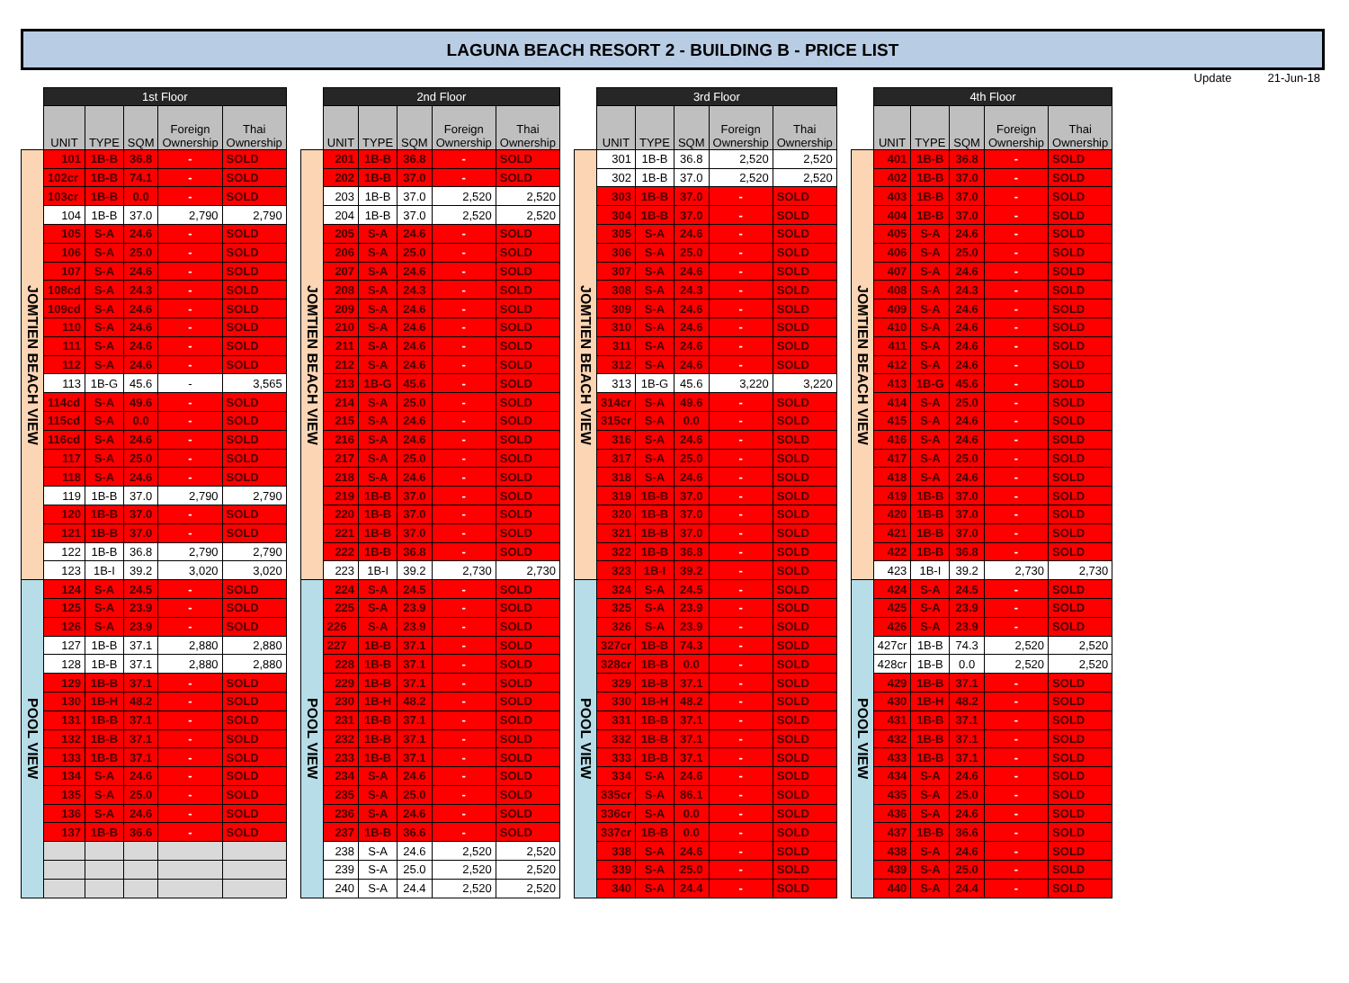LAGUNA BEACH RESORT 2 - BUILDING B - PRICE LIST
Update 21-Jun-18
| | 1st Floor | | | | |
| --- | --- | --- | --- | --- | --- |
| | UNIT | TYPE | SQM | Foreign Ownership | Thai Ownership |
| JOMTIEN BEACH VIEW | 101 | 1B-B | 36.8 | - | SOLD |
| | 102cr | 1B-B | 74.1 | - | SOLD |
| | 103cr | 1B-B | 0.0 | - | SOLD |
| | 104 | 1B-B | 37.0 | 2,790 | 2,790 |
| | 105 | S-A | 24.6 | - | SOLD |
| | 106 | S-A | 25.0 | - | SOLD |
| | 107 | S-A | 24.6 | - | SOLD |
| | 108cd | S-A | 24.3 | - | SOLD |
| | 109cd | S-A | 24.6 | - | SOLD |
| | 110 | S-A | 24.6 | - | SOLD |
| | 111 | S-A | 24.6 | - | SOLD |
| | 112 | S-A | 24.6 | - | SOLD |
| | 113 | 1B-G | 45.6 | - | 3,565 |
| | 114cd | S-A | 49.6 | - | SOLD |
| | 115cd | S-A | 0.0 | - | SOLD |
| | 116cd | S-A | 24.6 | - | SOLD |
| | 117 | S-A | 25.0 | - | SOLD |
| | 118 | S-A | 24.6 | - | SOLD |
| | 119 | 1B-B | 37.0 | 2,790 | 2,790 |
| | 120 | 1B-B | 37.0 | - | SOLD |
| | 121 | 1B-B | 37.0 | - | SOLD |
| | 122 | 1B-B | 36.8 | 2,790 | 2,790 |
| | 123 | 1B-I | 39.2 | 3,020 | 3,020 |
| POOL VIEW | 124 | S-A | 24.5 | - | SOLD |
| | 125 | S-A | 23.9 | - | SOLD |
| | 126 | S-A | 23.9 | - | SOLD |
| | 127 | 1B-B | 37.1 | 2,880 | 2,880 |
| | 128 | 1B-B | 37.1 | 2,880 | 2,880 |
| | 129 | 1B-B | 37.1 | - | SOLD |
| | 130 | 1B-H | 48.2 | - | SOLD |
| | 131 | 1B-B | 37.1 | - | SOLD |
| | 132 | 1B-B | 37.1 | - | SOLD |
| | 133 | 1B-B | 37.1 | - | SOLD |
| | 134 | S-A | 24.6 | - | SOLD |
| | 135 | S-A | 25.0 | - | SOLD |
| | 136 | S-A | 24.6 | - | SOLD |
| | 137 | 1B-B | 36.6 | - | SOLD |
| | 2nd Floor | | | | |
| --- | --- | --- | --- | --- | --- |
| | UNIT | TYPE | SQM | Foreign Ownership | Thai Ownership |
| JOMTIEN BEACH VIEW | 201 | 1B-B | 36.8 | - | SOLD |
| | 202 | 1B-B | 37.0 | - | SOLD |
| | 203 | 1B-B | 37.0 | 2,520 | 2,520 |
| | 204 | 1B-B | 37.0 | 2,520 | 2,520 |
| | 205 | S-A | 24.6 | - | SOLD |
| | 206 | S-A | 25.0 | - | SOLD |
| | 207 | S-A | 24.6 | - | SOLD |
| | 208 | S-A | 24.3 | - | SOLD |
| | 209 | S-A | 24.6 | - | SOLD |
| | 210 | S-A | 24.6 | - | SOLD |
| | 211 | S-A | 24.6 | - | SOLD |
| | 212 | S-A | 24.6 | - | SOLD |
| | 213 | 1B-G | 45.6 | - | SOLD |
| | 214 | S-A | 25.0 | - | SOLD |
| | 215 | S-A | 24.6 | - | SOLD |
| | 216 | S-A | 24.6 | - | SOLD |
| | 217 | S-A | 25.0 | - | SOLD |
| | 218 | S-A | 24.6 | - | SOLD |
| | 219 | 1B-B | 37.0 | - | SOLD |
| | 220 | 1B-B | 37.0 | - | SOLD |
| | 221 | 1B-B | 37.0 | - | SOLD |
| | 222 | 1B-B | 36.8 | - | SOLD |
| | 223 | 1B-I | 39.2 | 2,730 | 2,730 |
| POOL VIEW | 224 | S-A | 24.5 | - | SOLD |
| | 225 | S-A | 23.9 | - | SOLD |
| | 226 | S-A | 23.9 | - | SOLD |
| | 227 | 1B-B | 37.1 | - | SOLD |
| | 228 | 1B-B | 37.1 | - | SOLD |
| | 229 | 1B-B | 37.1 | - | SOLD |
| | 230 | 1B-H | 48.2 | - | SOLD |
| | 231 | 1B-B | 37.1 | - | SOLD |
| | 232 | 1B-B | 37.1 | - | SOLD |
| | 233 | 1B-B | 37.1 | - | SOLD |
| | 234 | S-A | 24.6 | - | SOLD |
| | 235 | S-A | 25.0 | - | SOLD |
| | 236 | S-A | 24.6 | - | SOLD |
| | 237 | 1B-B | 36.6 | - | SOLD |
| | 238 | S-A | 24.6 | 2,520 | 2,520 |
| | 239 | S-A | 25.0 | 2,520 | 2,520 |
| | 240 | S-A | 24.4 | 2,520 | 2,520 |
| | 3rd Floor | | | | |
| --- | --- | --- | --- | --- | --- |
| | UNIT | TYPE | SQM | Foreign Ownership | Thai Ownership |
| JOMTIEN BEACH VIEW | 301 | 1B-B | 36.8 | 2,520 | 2,520 |
| | 302 | 1B-B | 37.0 | 2,520 | 2,520 |
| | 303 | 1B-B | 37.0 | - | SOLD |
| | 304 | 1B-B | 37.0 | - | SOLD |
| | 305 | S-A | 24.6 | - | SOLD |
| | 306 | S-A | 25.0 | - | SOLD |
| | 307 | S-A | 24.6 | - | SOLD |
| | 308 | S-A | 24.3 | - | SOLD |
| | 309 | S-A | 24.6 | - | SOLD |
| | 310 | S-A | 24.6 | - | SOLD |
| | 311 | S-A | 24.6 | - | SOLD |
| | 312 | S-A | 24.6 | - | SOLD |
| | 313 | 1B-G | 45.6 | 3,220 | 3,220 |
| | 314cr | S-A | 49.6 | - | SOLD |
| | 315cr | S-A | 0.0 | - | SOLD |
| | 316 | S-A | 24.6 | - | SOLD |
| | 317 | S-A | 25.0 | - | SOLD |
| | 318 | S-A | 24.6 | - | SOLD |
| | 319 | 1B-B | 37.0 | - | SOLD |
| | 320 | 1B-B | 37.0 | - | SOLD |
| | 321 | 1B-B | 37.0 | - | SOLD |
| | 322 | 1B-B | 36.8 | - | SOLD |
| | 323 | 1B-I | 39.2 | - | SOLD |
| POOL VIEW | 324 | S-A | 24.5 | - | SOLD |
| | 325 | S-A | 23.9 | - | SOLD |
| | 326 | S-A | 23.9 | - | SOLD |
| | 327cr | 1B-B | 74.3 | - | SOLD |
| | 328cr | 1B-B | 0.0 | - | SOLD |
| | 329 | 1B-B | 37.1 | - | SOLD |
| | 330 | 1B-H | 48.2 | - | SOLD |
| | 331 | 1B-B | 37.1 | - | SOLD |
| | 332 | 1B-B | 37.1 | - | SOLD |
| | 333 | 1B-B | 37.1 | - | SOLD |
| | 334 | S-A | 24.6 | - | SOLD |
| | 335cr | S-A | 86.1 | - | SOLD |
| | 336cr | S-A | 0.0 | - | SOLD |
| | 337cr | 1B-B | 0.0 | - | SOLD |
| | 338 | S-A | 24.6 | - | SOLD |
| | 339 | S-A | 25.0 | - | SOLD |
| | 340 | S-A | 24.4 | - | SOLD |
| | 4th Floor | | | | |
| --- | --- | --- | --- | --- | --- |
| | UNIT | TYPE | SQM | Foreign Ownership | Thai Ownership |
| JOMTIEN BEACH VIEW | 401 | 1B-B | 36.8 | - | SOLD |
| | 402 | 1B-B | 37.0 | - | SOLD |
| | 403 | 1B-B | 37.0 | - | SOLD |
| | 404 | 1B-B | 37.0 | - | SOLD |
| | 405 | S-A | 24.6 | - | SOLD |
| | 406 | S-A | 25.0 | - | SOLD |
| | 407 | S-A | 24.6 | - | SOLD |
| | 408 | S-A | 24.3 | - | SOLD |
| | 409 | S-A | 24.6 | - | SOLD |
| | 410 | S-A | 24.6 | - | SOLD |
| | 411 | S-A | 24.6 | - | SOLD |
| | 412 | S-A | 24.6 | - | SOLD |
| | 413 | 1B-G | 45.6 | - | SOLD |
| | 414 | S-A | 25.0 | - | SOLD |
| | 415 | S-A | 24.6 | - | SOLD |
| | 416 | S-A | 24.6 | - | SOLD |
| | 417 | S-A | 25.0 | - | SOLD |
| | 418 | S-A | 24.6 | - | SOLD |
| | 419 | 1B-B | 37.0 | - | SOLD |
| | 420 | 1B-B | 37.0 | - | SOLD |
| | 421 | 1B-B | 37.0 | - | SOLD |
| | 422 | 1B-B | 36.8 | - | SOLD |
| | 423 | 1B-I | 39.2 | 2,730 | 2,730 |
| POOL VIEW | 424 | S-A | 24.5 | - | SOLD |
| | 425 | S-A | 23.9 | - | SOLD |
| | 426 | S-A | 23.9 | - | SOLD |
| | 427cr | 1B-B | 74.3 | 2,520 | 2,520 |
| | 428cr | 1B-B | 0.0 | 2,520 | 2,520 |
| | 429 | 1B-B | 37.1 | - | SOLD |
| | 430 | 1B-H | 48.2 | - | SOLD |
| | 431 | 1B-B | 37.1 | - | SOLD |
| | 432 | 1B-B | 37.1 | - | SOLD |
| | 433 | 1B-B | 37.1 | - | SOLD |
| | 434 | S-A | 24.6 | - | SOLD |
| | 435 | S-A | 25.0 | - | SOLD |
| | 436 | S-A | 24.6 | - | SOLD |
| | 437 | 1B-B | 36.6 | - | SOLD |
| | 438 | S-A | 24.6 | - | SOLD |
| | 439 | S-A | 25.0 | - | SOLD |
| | 440 | S-A | 24.4 | - | SOLD |